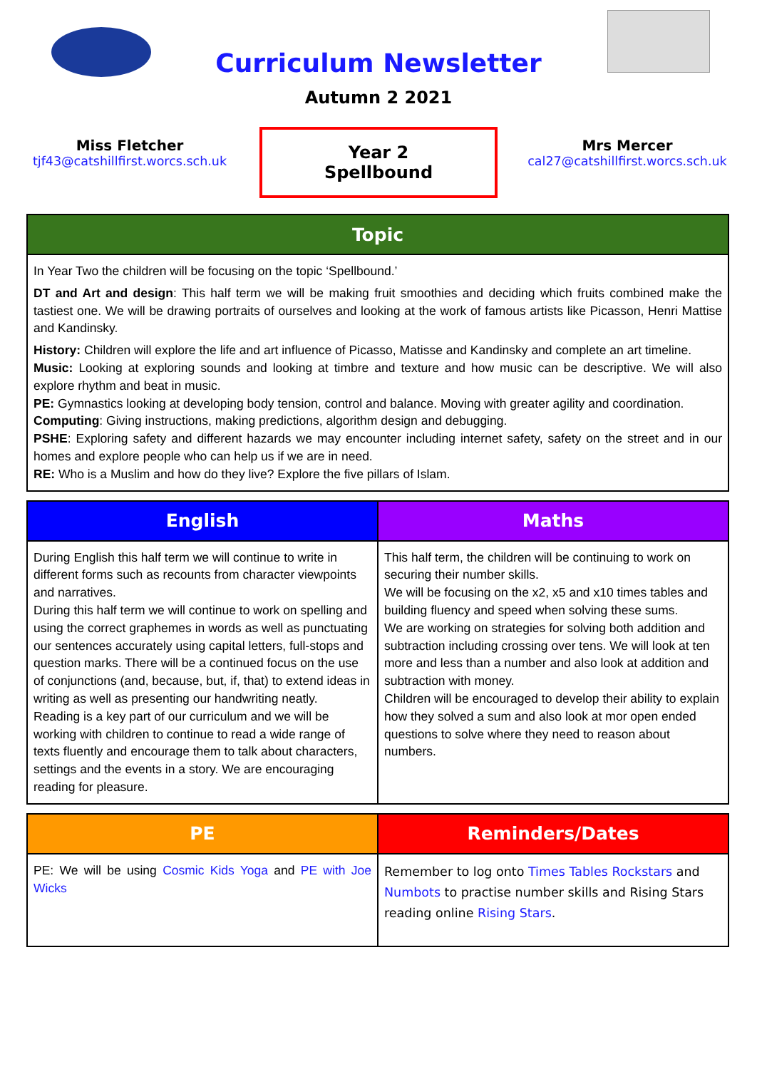Curriculum Newsletter
Autumn 2 2021
Miss Fletcher
tjf43@catshillfirst.worcs.sch.uk
Year 2
Spellbound
Mrs Mercer
cal27@catshillfirst.worcs.sch.uk
| Topic |
| --- |
| In Year Two the children will be focusing on the topic ‘Spellbound.’ DT and Art and design : This half term we will be making fruit smoothies and deciding which fruits combined make the tastiest one. We will be drawing portraits of ourselves and looking at the work of famous artists like Picasson, Henri Mattise and Kandinsky. History: Children will explore the life and art influence of Picasso, Matisse and Kandinsky and complete an art timeline. Music: Looking at exploring sounds and looking at timbre and texture and how music can be descriptive. We will also explore rhythm and beat in music. PE: Gymnastics looking at developing body tension, control and balance. Moving with greater agility and coordination. Computing : Giving instructions, making predictions, algorithm design and debugging. PSHE : Exploring safety and different hazards we may encounter including internet safety, safety on the street and in our homes and explore people who can help us if we are in need. RE: Who is a Muslim and how do they live? Explore the five pillars of Islam. |
| English | Maths |
| --- | --- |
| During English this half term we will continue to write in different forms such as recounts from character viewpoints and narratives. During this half term we will continue to work on spelling and using the correct graphemes in words as well as punctuating our sentences accurately using capital letters, full-stops and question marks. There will be a continued focus on the use of conjunctions (and, because, but, if, that) to extend ideas in writing as well as presenting our handwriting neatly. Reading is a key part of our curriculum and we will be working with children to continue to read a wide range of texts fluently and encourage them to talk about characters, settings and the events in a story. We are encouraging reading for pleasure. | This half term, the children will be continuing to work on securing their number skills. We will be focusing on the x2, x5 and x10 times tables and building fluency and speed when solving these sums. We are working on strategies for solving both addition and subtraction including crossing over tens. We will look at ten more and less than a number and also look at addition and subtraction with money. Children will be encouraged to develop their ability to explain how they solved a sum and also look at mor open ended questions to solve where they need to reason about numbers. |
| PE | Reminders/Dates |
| --- | --- |
| PE: We will be using Cosmic Kids Yoga and PE with Joe Wicks | Remember to log onto Times Tables Rockstars and Numbots to practise number skills and Rising Stars reading online Rising Stars . |